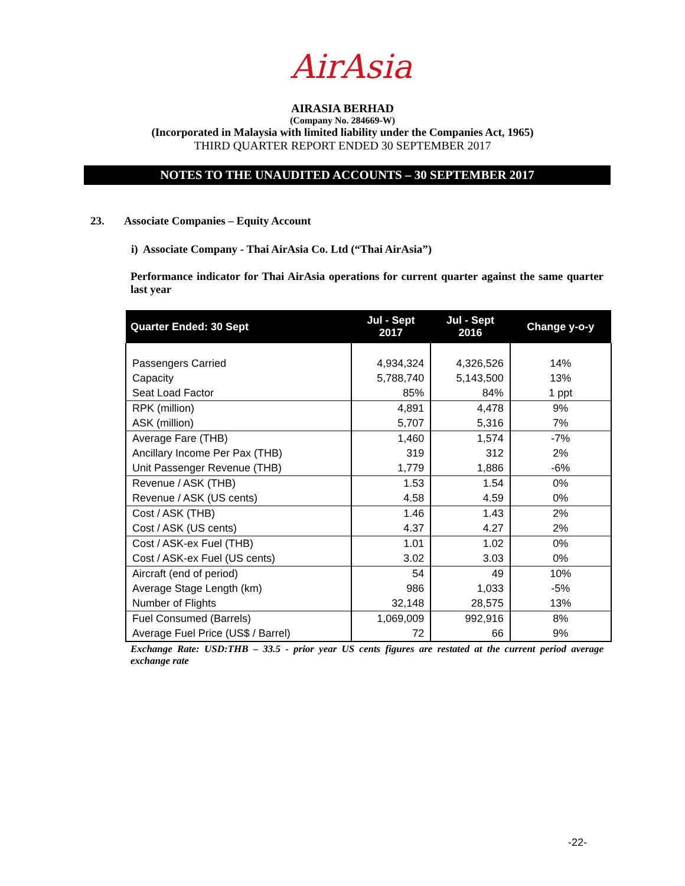AirAsia
AIRASIA BERHAD
(Company No. 284669-W)
(Incorporated in Malaysia with limited liability under the Companies Act, 1965)
THIRD QUARTER REPORT ENDED 30 SEPTEMBER 2017
NOTES TO THE UNAUDITED ACCOUNTS – 30 SEPTEMBER 2017
23. Associate Companies – Equity Account
i) Associate Company - Thai AirAsia Co. Ltd (“Thai AirAsia”)
Performance indicator for Thai AirAsia operations for current quarter against the same quarter last year
| Quarter Ended: 30 Sept | Jul - Sept 2017 | Jul - Sept 2016 | Change y-o-y |
| --- | --- | --- | --- |
| Passengers Carried | 4,934,324 | 4,326,526 | 14% |
| Capacity | 5,788,740 | 5,143,500 | 13% |
| Seat Load Factor | 85% | 84% | 1 ppt |
| RPK (million) | 4,891 | 4,478 | 9% |
| ASK (million) | 5,707 | 5,316 | 7% |
| Average Fare (THB) | 1,460 | 1,574 | -7% |
| Ancillary Income Per Pax (THB) | 319 | 312 | 2% |
| Unit Passenger Revenue (THB) | 1,779 | 1,886 | -6% |
| Revenue / ASK (THB) | 1.53 | 1.54 | 0% |
| Revenue / ASK (US cents) | 4.58 | 4.59 | 0% |
| Cost / ASK (THB) | 1.46 | 1.43 | 2% |
| Cost / ASK (US cents) | 4.37 | 4.27 | 2% |
| Cost / ASK-ex Fuel (THB) | 1.01 | 1.02 | 0% |
| Cost / ASK-ex Fuel (US cents) | 3.02 | 3.03 | 0% |
| Aircraft (end of period) | 54 | 49 | 10% |
| Average Stage Length (km) | 986 | 1,033 | -5% |
| Number of Flights | 32,148 | 28,575 | 13% |
| Fuel Consumed (Barrels) | 1,069,009 | 992,916 | 8% |
| Average Fuel Price (US$ / Barrel) | 72 | 66 | 9% |
Exchange Rate: USD:THB – 33.5 - prior year US cents figures are restated at the current period average exchange rate
-22-